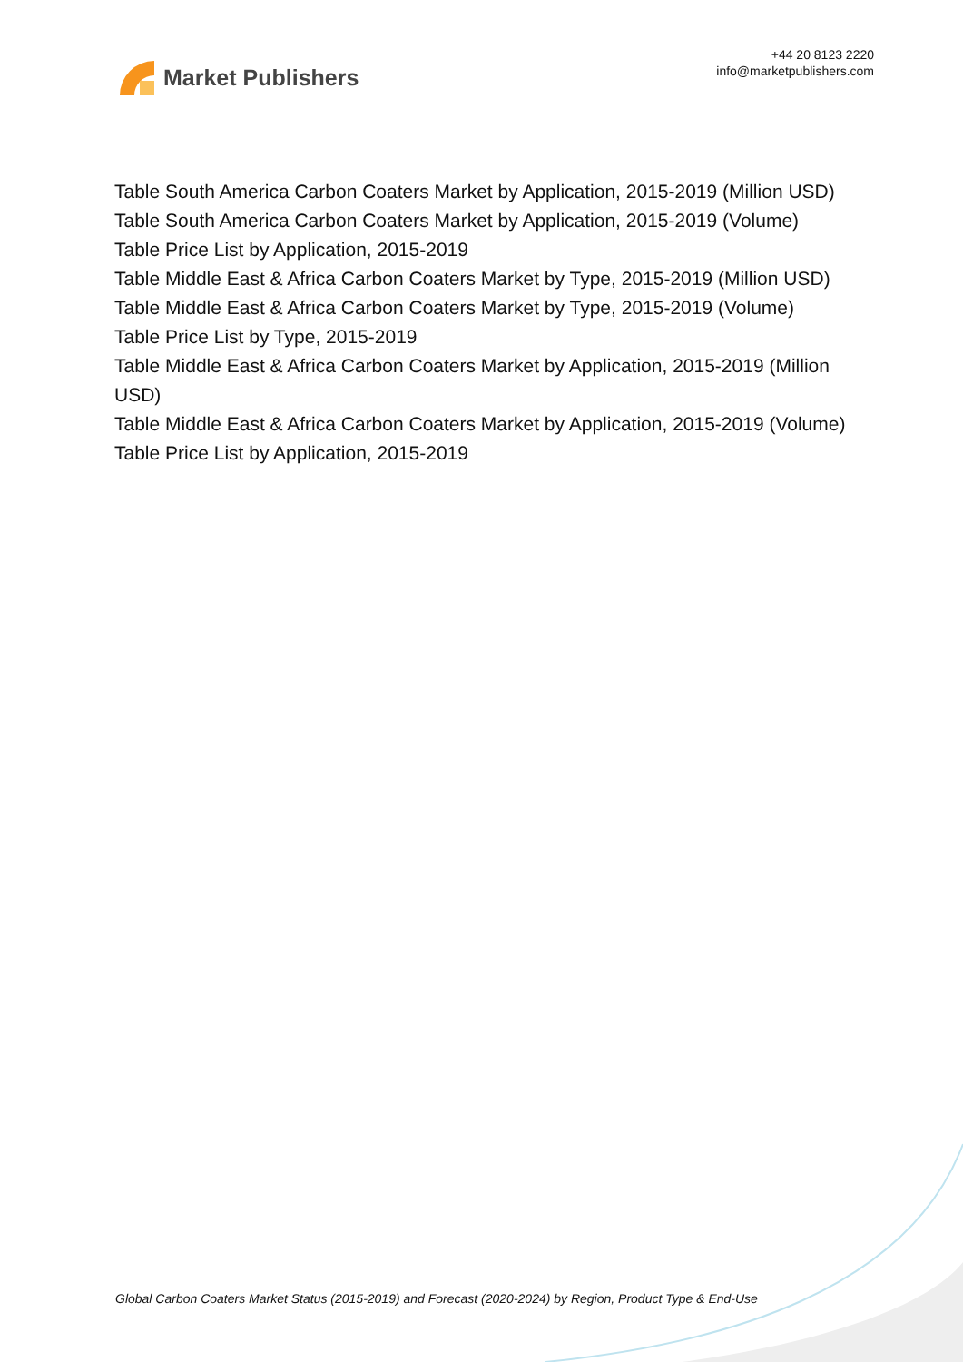Market Publishers
+44 20 8123 2220
info@marketpublishers.com
Table South America Carbon Coaters Market by Application, 2015-2019 (Million USD)
Table South America Carbon Coaters Market by Application, 2015-2019 (Volume)
Table Price List by Application, 2015-2019
Table Middle East & Africa Carbon Coaters Market by Type, 2015-2019 (Million USD)
Table Middle East & Africa Carbon Coaters Market by Type, 2015-2019 (Volume)
Table Price List by Type, 2015-2019
Table Middle East & Africa Carbon Coaters Market by Application, 2015-2019 (Million USD)
Table Middle East & Africa Carbon Coaters Market by Application, 2015-2019 (Volume)
Table Price List by Application, 2015-2019
Global Carbon Coaters Market Status (2015-2019) and Forecast (2020-2024) by Region, Product Type & End-Use